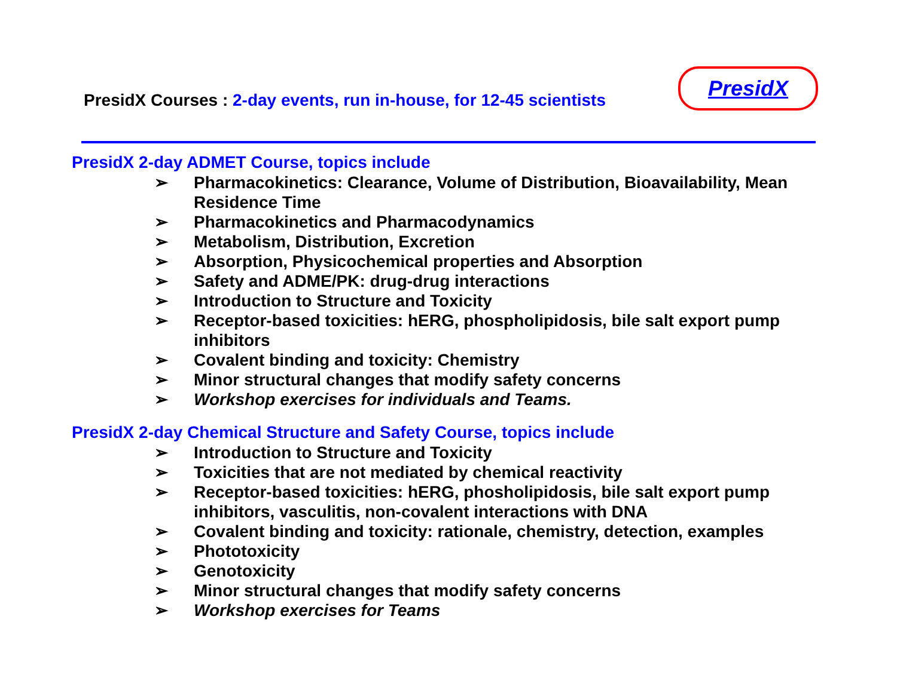PresidX Courses : 2-day events, run in-house, for 12-45 scientists
PresidX
PresidX 2-day ADMET Course, topics include
➢ Pharmacokinetics: Clearance, Volume of Distribution, Bioavailability, Mean Residence Time
➢ Pharmacokinetics and Pharmacodynamics
➢ Metabolism, Distribution, Excretion
➢ Absorption, Physicochemical properties and Absorption
➢ Safety and ADME/PK: drug-drug interactions
➢ Introduction to Structure and Toxicity
➢ Receptor-based toxicities: hERG, phospholipidosis, bile salt export pump inhibitors
➢ Covalent binding and toxicity: Chemistry
➢ Minor structural changes that modify safety concerns
➢ Workshop exercises for individuals and Teams.
PresidX 2-day Chemical Structure and Safety Course, topics include
➢ Introduction to Structure and Toxicity
➢ Toxicities that are not mediated by chemical reactivity
➢ Receptor-based toxicities: hERG, phosholipidosis, bile salt export pump inhibitors, vasculitis, non-covalent interactions with DNA
➢ Covalent binding and toxicity: rationale, chemistry, detection, examples
➢ Phototoxicity
➢ Genotoxicity
➢ Minor structural changes that modify safety concerns
➢ Workshop exercises for Teams